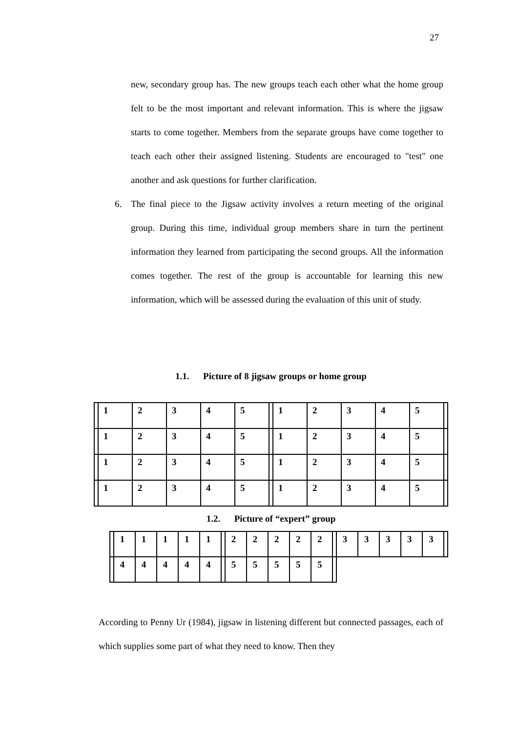27
new, secondary group has. The new groups teach each other what the home group felt to be the most important and relevant information. This is where the jigsaw starts to come together. Members from the separate groups have come together to teach each other their assigned listening. Students are encouraged to "test" one another and ask questions for further clarification.
6. The final piece to the Jigsaw activity involves a return meeting of the original group. During this time, individual group members share in turn the pertinent information they learned from participating the second groups. All the information comes together. The rest of the group is accountable for learning this new information, which will be assessed during the evaluation of this unit of study.
1.1. Picture of 8 jigsaw groups or home group
| | 1 | 2 | 3 | 4 | 5 | | 1 | 2 | 3 | 4 | 5 | |
| | 1 | 2 | 3 | 4 | 5 | | 1 | 2 | 3 | 4 | 5 | |
| | 1 | 2 | 3 | 4 | 5 | | 1 | 2 | 3 | 4 | 5 | |
| | 1 | 2 | 3 | 4 | 5 | | 1 | 2 | 3 | 4 | 5 | |
1.2. Picture of “expert” group
| | 1 | 1 | 1 | 1 | 1 | | 2 | 2 | 2 | 2 | 2 | | 3 | 3 | 3 | 3 | 3 | |
| | 4 | 4 | 4 | 4 | 4 | | 5 | 5 | 5 | 5 | 5 | | | | | | | |
According to Penny Ur (1984), jigsaw in listening different but connected passages, each of which supplies some part of what they need to know. Then they